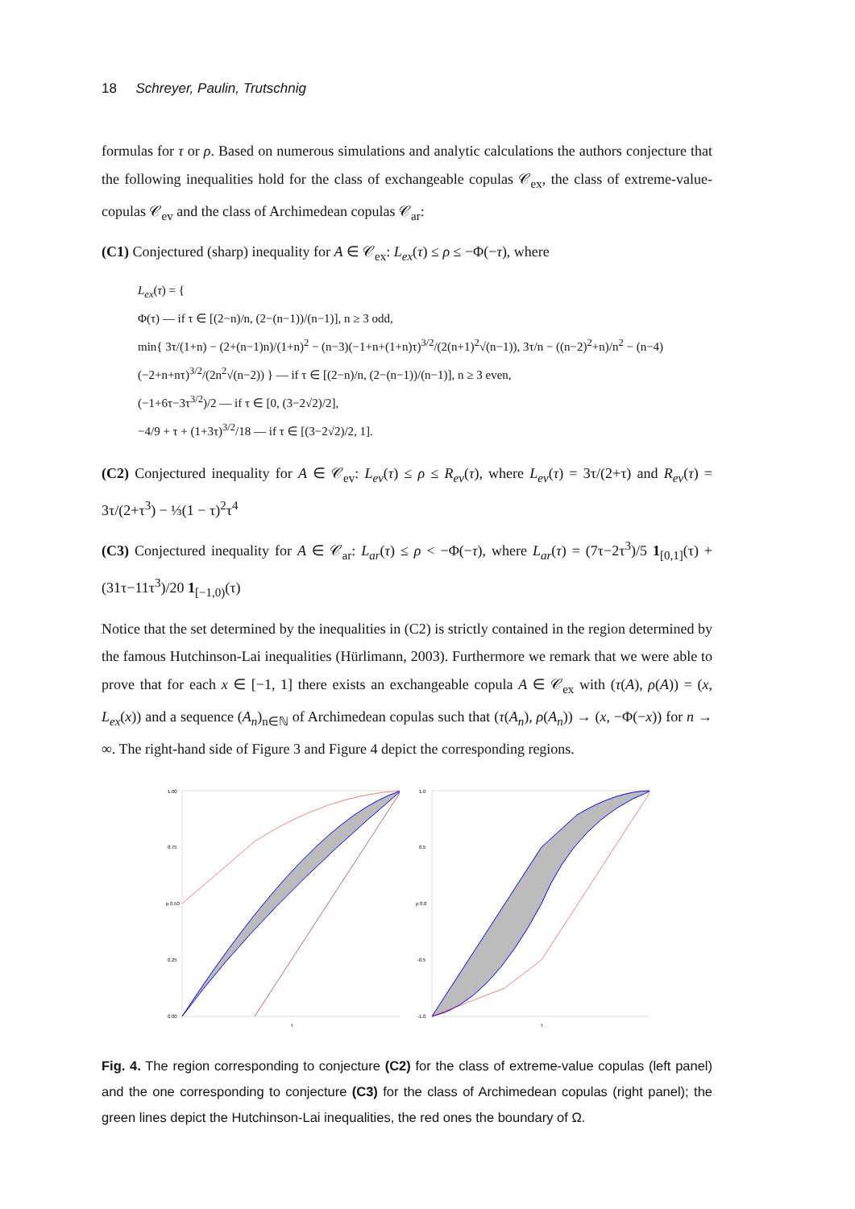18 Schreyer, Paulin, Trutschnig
formulas for τ or ρ. Based on numerous simulations and analytic calculations the authors conjecture that the following inequalities hold for the class of exchangeable copulas 𝒞<sub>ex</sub>, the class of extreme-value-copulas 𝒞<sub>ev</sub> and the class of Archimedean copulas 𝒞<sub>ar</sub>:
(C1) Conjectured (sharp) inequality for A ∈ 𝒞<sub>ex</sub>: L<sub>ex</sub>(τ) ≤ ρ ≤ −Φ(−τ), where
L<sub>ex</sub>(τ) = {
Φ(τ) — if τ ∈ [(2−n)/n, (2−(n−1))/(n−1)], n ≥ 3 odd,
min{ 3τ/(1+n) − (2+(n−1)n)/(1+n)<sup>2</sup> − (n−3)(−1+n+(1+n)τ)<sup>3/2</sup>/(2(n+1)<sup>2</sup>√(n−1)), 3τ/n − ((n−2)<sup>2</sup>+n)/n<sup>2</sup> − (n−4)(−2+n+nτ)<sup>3/2</sup>/(2n<sup>2</sup>√(n−2)) } — if τ ∈ [(2−n)/n, (2−(n−1))/(n−1)], n ≥ 3 even,
(−1+6τ−3τ<sup>3/2</sup>)/2 — if τ ∈ [0, (3−2√2)/2],
−4/9 + τ + (1+3τ)<sup>3/2</sup>/18 — if τ ∈ [(3−2√2)/2, 1].
(C2) Conjectured inequality for A ∈ 𝒞<sub>ev</sub>: L<sub>ev</sub>(τ) ≤ ρ ≤ R<sub>ev</sub>(τ), where L<sub>ev</sub>(τ) = 3τ/(2+τ) and R<sub>ev</sub>(τ) = 3τ/(2+τ<sup>3</sup>) − ⅓(1 − τ)<sup>2</sup>τ<sup>4</sup>
(C3) Conjectured inequality for A ∈ 𝒞<sub>ar</sub>: L<sub>ar</sub>(τ) ≤ ρ < −Φ(−τ), where L<sub>ar</sub>(τ) = (7τ−2τ<sup>3</sup>)/5 1<sub>[0,1]</sub>(τ) + (31τ−11τ<sup>3</sup>)/20 1<sub>[−1,0)</sub>(τ)
Notice that the set determined by the inequalities in (C2) is strictly contained in the region determined by the famous Hutchinson-Lai inequalities (Hürlimann, 2003). Furthermore we remark that we were able to prove that for each x ∈ [−1, 1] there exists an exchangeable copula A ∈ 𝒞<sub>ex</sub> with (τ(A), ρ(A)) = (x, L<sub>ex</sub>(x)) and a sequence (A<sub>n</sub>)<sub>n∈ℕ</sub> of Archimedean copulas such that (τ(A<sub>n</sub>), ρ(A<sub>n</sub>)) → (x, −Φ(−x)) for n → ∞. The right-hand side of Figure 3 and Figure 4 depict the corresponding regions.
1.00
0.75
ρ 0.50
0.25
0.00
τ
1.0
0.5
ρ 0.0
-0.5
-1.0
τ
Fig. 4. The region corresponding to conjecture (C2) for the class of extreme-value copulas (left panel) and the one corresponding to conjecture (C3) for the class of Archimedean copulas (right panel); the green lines depict the Hutchinson-Lai inequalities, the red ones the boundary of Ω.